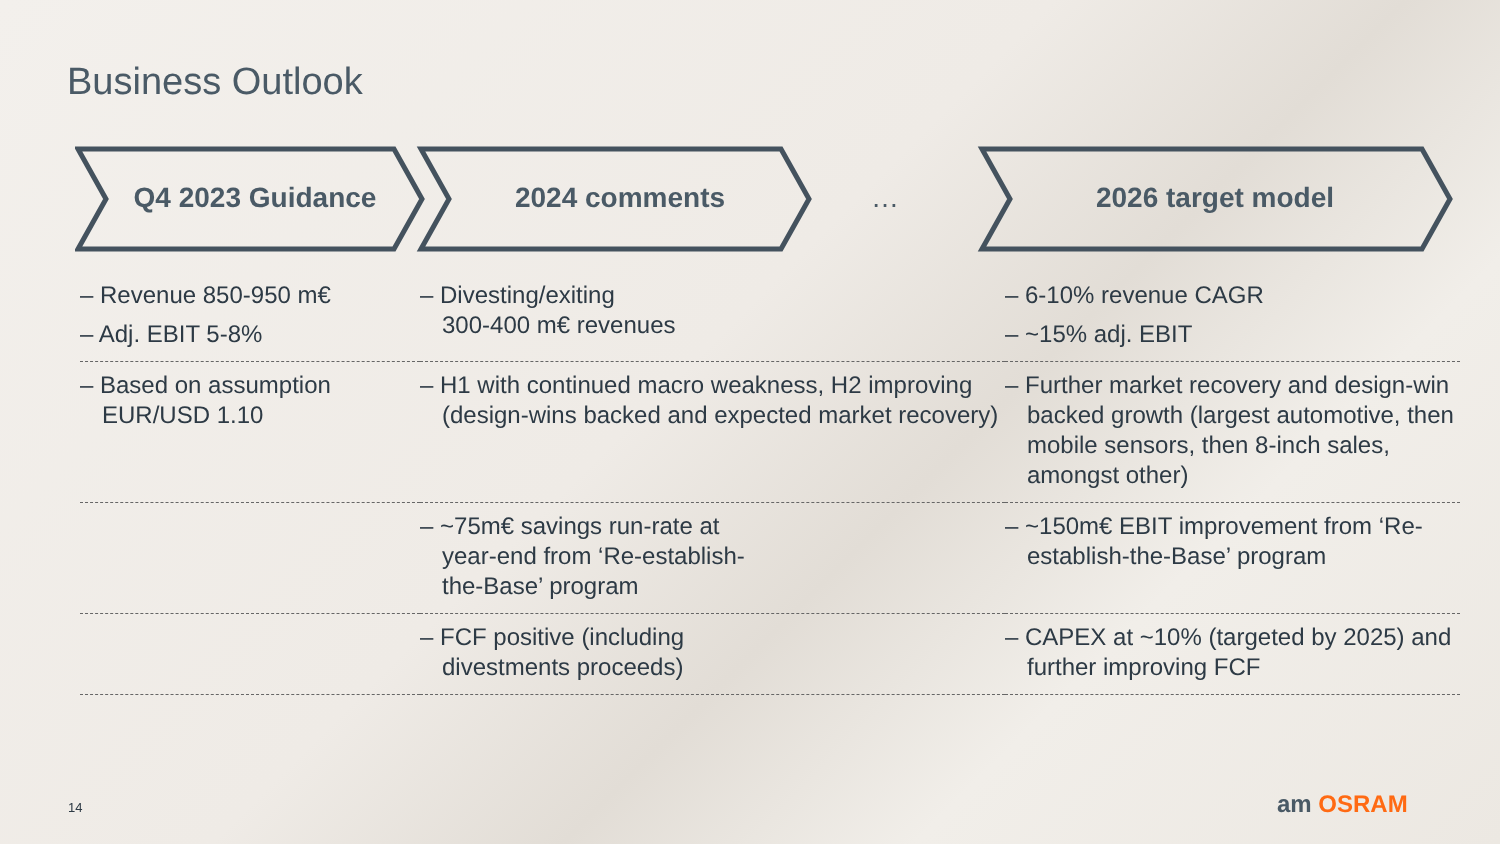Business Outlook
Q4 2023 Guidance 2024 comments … 2026 target model
| – Revenue 850-950 m€ – Adj. EBIT 5-8% | – Divesting/exiting 300-400 m€ revenues | – 6-10% revenue CAGR – ~15% adj. EBIT |
| – Based on assumption EUR/USD 1.10 | – H1 with continued macro weakness, H2 improving (design-wins backed and expected market recovery) | – Further market recovery and design-win backed growth (largest automotive, then mobile sensors, then 8-inch sales, amongst other) |
| | – ~75m€ savings run-rate at year-end from ‘Re-establish- the-Base’ program | – ~150m€ EBIT improvement from ‘Re-establish-the-Base’ program |
| | – FCF positive (including divestments proceeds) | – CAPEX at ~10% (targeted by 2025) and further improving FCF |
14 am OSRAM